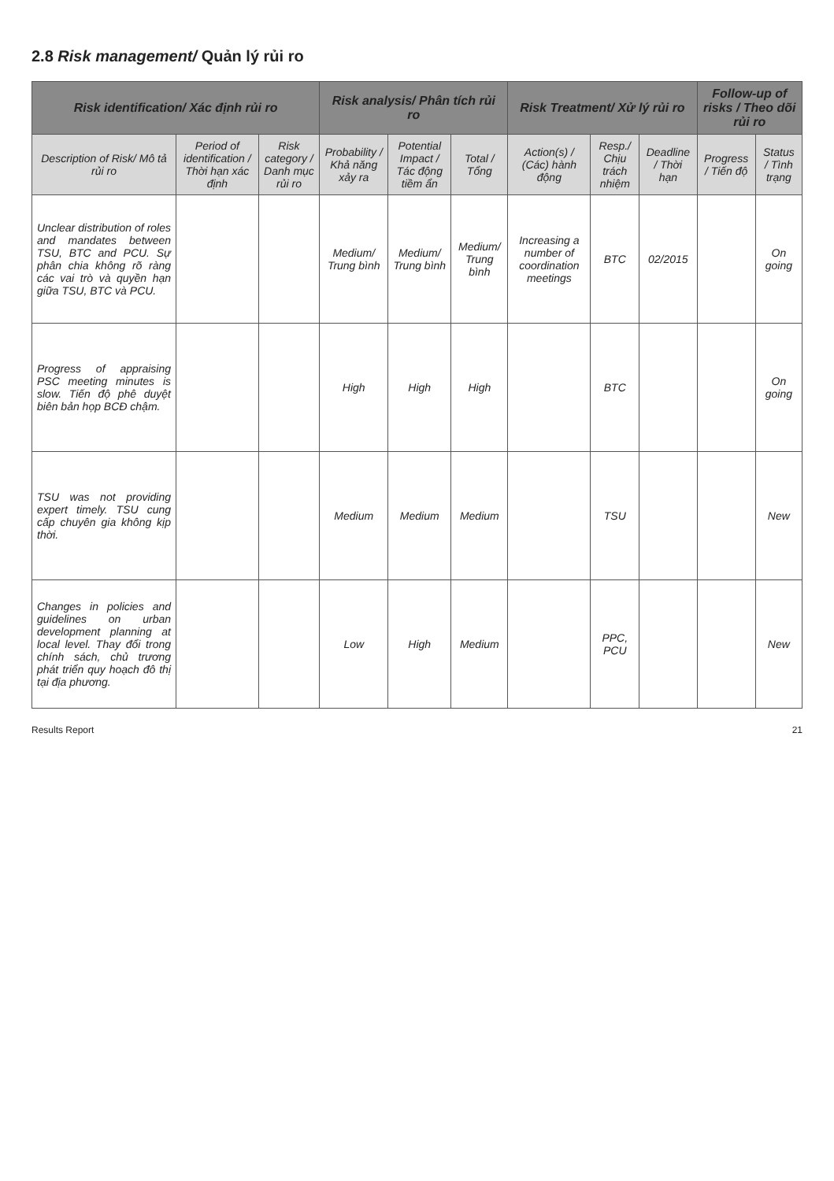2.8 Risk management/ Quản lý rủi ro
| Risk identification/ Xác định rủi ro | | | Risk analysis/ Phân tích rủi ro | | | Risk Treatment/ Xử lý rủi ro | | | Follow-up of risks / Theo dõi rủi ro | |
| --- | --- | --- | --- | --- | --- | --- | --- | --- | --- | --- |
| Description of Risk/ Mô tả rủi ro | Period of identification / Thời hạn xác định | Risk category / Danh mục rủi ro | Probability / Khả năng xảy ra | Potential Impact / Tác động tiềm ẩn | Total / Tổng | Action(s) / (Các) hành động | Resp./ Chịu trách nhiệm | Deadline / Thời hạn | Progress / Tiến độ | Status / Tình trạng |
| Unclear distribution of roles and mandates between TSU, BTC and PCU. Sự phân chia không rõ ràng các vai trò và quyền hạn giữa TSU, BTC và PCU. | | | Medium/ Trung bình | Medium/ Trung bình | Medium/ Trung bình | Increasing a number of coordination meetings | BTC | 02/2015 | | On going |
| Progress of appraising PSC meeting minutes is slow. Tiến độ phê duyệt biên bản họp BCĐ chậm. | | | High | High | High | | BTC | | | On going |
| TSU was not providing expert timely. TSU cung cấp chuyên gia không kịp thời. | | | Medium | Medium | Medium | | TSU | | | New |
| Changes in policies and guidelines on urban development planning at local level. Thay đổi trong chính sách, chủ trương phát triển quy hoạch đô thị tại địa phương. | | | Low | High | Medium | | PPC, PCU | | | New |
Results Report 21